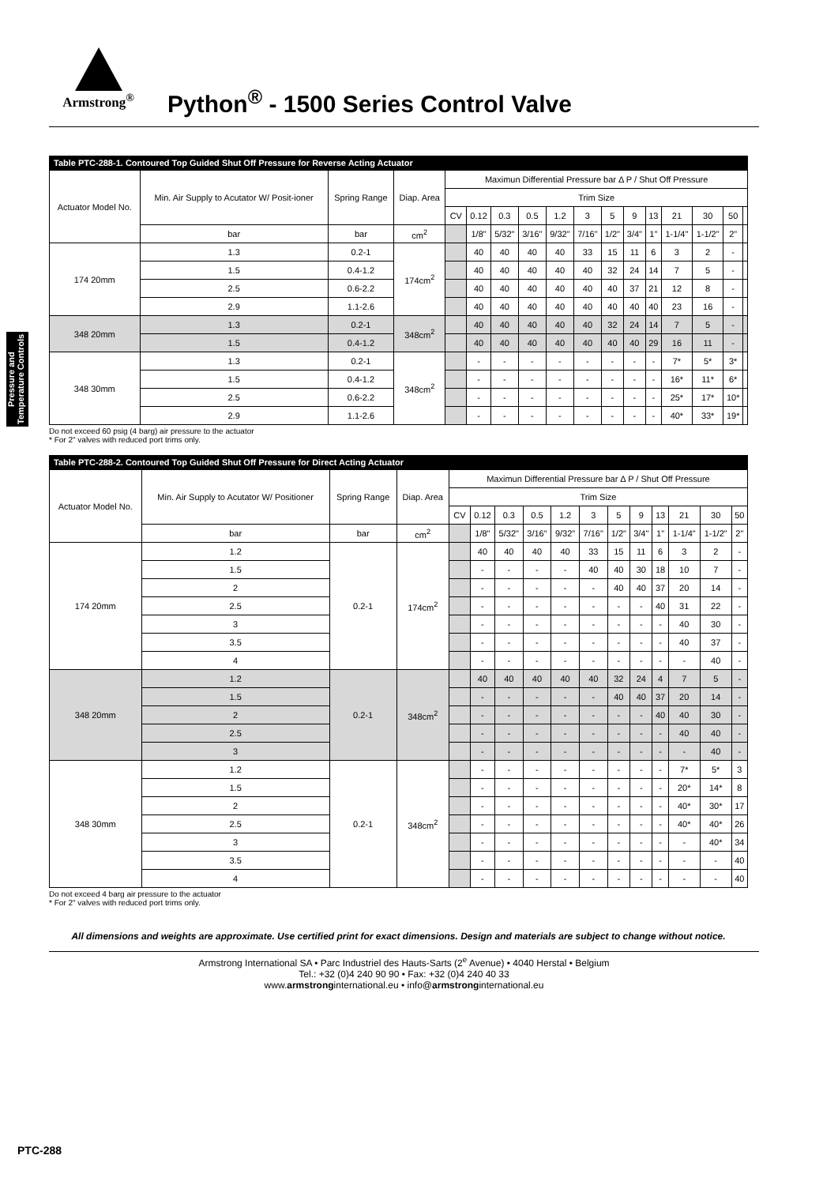Armstrong<sup>®</sup>
Python<sup>®</sup> - 1500 Series Control Valve
Pressure and Temperature Controls
Table PTC-288-1. Contoured Top Guided Shut Off Pressure for Reverse Acting Actuator
| Actuator Model No. | Min. Air Supply to Acutator W/ Posit-ioner | Spring Range | Diap. Area | Maximun Differential Pressure bar Δ P / Shut Off Pressure | | | | | | | | | | | | |
| --- | --- | --- | --- | --- | --- | --- | --- | --- | --- | --- | --- | --- | --- | --- | --- | --- |
| | | | | Trim Size | | | | | | | | | | | | |
| | | | | CV | 0.12 | 0.3 | 0.5 | 1.2 | 3 | 5 | 9 | 13 | 21 | 30 | 50 | |
| | bar | bar | cm<sup>2</sup> | | 1/8" | 5/32" | 3/16" | 9/32" | 7/16" | 1/2" | 3/4" | 1" | 1-1/4" | 1-1/2" | 2" | |
| 174 20mm | 1.3 | 0.2-1 | 174cm<sup>2</sup> | | 40 | 40 | 40 | 40 | 33 | 15 | 11 | 6 | 3 | 2 | - | |
| | 1.5 | 0.4-1.2 | | | 40 | 40 | 40 | 40 | 40 | 32 | 24 | 14 | 7 | 5 | - | |
| | 2.5 | 0.6-2.2 | | | 40 | 40 | 40 | 40 | 40 | 40 | 37 | 21 | 12 | 8 | - | |
| | 2.9 | 1.1-2.6 | | | 40 | 40 | 40 | 40 | 40 | 40 | 40 | 40 | 23 | 16 | - | |
| 348 20mm | 1.3 | 0.2-1 | 348cm<sup>2</sup> | | 40 | 40 | 40 | 40 | 40 | 32 | 24 | 14 | 7 | 5 | - | |
| | 1.5 | 0.4-1.2 | | | 40 | 40 | 40 | 40 | 40 | 40 | 40 | 29 | 16 | 11 | - | |
| 348 30mm | 1.3 | 0.2-1 | 348cm<sup>2</sup> | | - | - | - | - | - | - | - | - | 7* | 5* | 3* | |
| | 1.5 | 0.4-1.2 | | | - | - | - | - | - | - | - | - | 16* | 11* | 6* | |
| | 2.5 | 0.6-2.2 | | | - | - | - | - | - | - | - | - | 25* | 17* | 10* | |
| | 2.9 | 1.1-2.6 | | | - | - | - | - | - | - | - | - | 40* | 33* | 19* | |
Do not exceed 60 psig (4 barg) air pressure to the actuator
* For 2" valves with reduced port trims only.
Table PTC-288-2. Contoured Top Guided Shut Off Pressure for Direct Acting Actuator
| Actuator Model No. | Min. Air Supply to Acutator W/ Positioner | Spring Range | Diap. Area | Maximun Differential Pressure bar Δ P / Shut Off Pressure | | | | | | | | | | | |
| --- | --- | --- | --- | --- | --- | --- | --- | --- | --- | --- | --- | --- | --- | --- | --- |
| | | | | Trim Size | | | | | | | | | | | |
| | | | | CV | 0.12 | 0.3 | 0.5 | 1.2 | 3 | 5 | 9 | 13 | 21 | 30 | 50 |
| | bar | bar | cm<sup>2</sup> | | 1/8" | 5/32" | 3/16" | 9/32" | 7/16" | 1/2" | 3/4" | 1" | 1-1/4" | 1-1/2" | 2" |
| 174 20mm | 1.2 | 0.2-1 | 174cm<sup>2</sup> | | 40 | 40 | 40 | 40 | 33 | 15 | 11 | 6 | 3 | 2 | - |
| | 1.5 | | | | - | - | - | - | 40 | 40 | 30 | 18 | 10 | 7 | - |
| | 2 | | | | - | - | - | - | - | 40 | 40 | 37 | 20 | 14 | - |
| | 2.5 | | | | - | - | - | - | - | - | - | 40 | 31 | 22 | - |
| | 3 | | | | - | - | - | - | - | - | - | - | 40 | 30 | - |
| | 3.5 | | | | - | - | - | - | - | - | - | - | 40 | 37 | - |
| | 4 | | | | - | - | - | - | - | - | - | - | - | 40 | - |
| 348 20mm | 1.2 | 0.2-1 | 348cm<sup>2</sup> | | 40 | 40 | 40 | 40 | 40 | 32 | 24 | 4 | 7 | 5 | - |
| | 1.5 | | | | - | - | - | - | - | 40 | 40 | 37 | 20 | 14 | - |
| | 2 | | | | - | - | - | - | - | - | - | 40 | 40 | 30 | - |
| | 2.5 | | | | - | - | - | - | - | - | - | - | 40 | 40 | - |
| | 3 | | | | - | - | - | - | - | - | - | - | - | 40 | - |
| 348 30mm | 1.2 | 0.2-1 | 348cm<sup>2</sup> | | - | - | - | - | - | - | - | - | 7* | 5* | 3 |
| | 1.5 | | | | - | - | - | - | - | - | - | - | 20* | 14* | 8 |
| | 2 | | | | - | - | - | - | - | - | - | - | 40* | 30* | 17 |
| | 2.5 | | | | - | - | - | - | - | - | - | - | 40* | 40* | 26 |
| | 3 | | | | - | - | - | - | - | - | - | - | - | 40* | 34 |
| | 3.5 | | | | - | - | - | - | - | - | - | - | - | - | 40 |
| | 4 | | | | - | - | - | - | - | - | - | - | - | - | 40 |
Do not exceed 4 barg air pressure to the actuator
* For 2" valves with reduced port trims only.
All dimensions and weights are approximate. Use certified print for exact dimensions. Design and materials are subject to change without notice.
Armstrong International SA • Parc Industriel des Hauts-Sarts (2<sup>e</sup> Avenue) • 4040 Herstal • Belgium
Tel.: +32 (0)4 240 90 90 • Fax: +32 (0)4 240 40 33
www.armstronginternational.eu • info@armstronginternational.eu
PTC-288